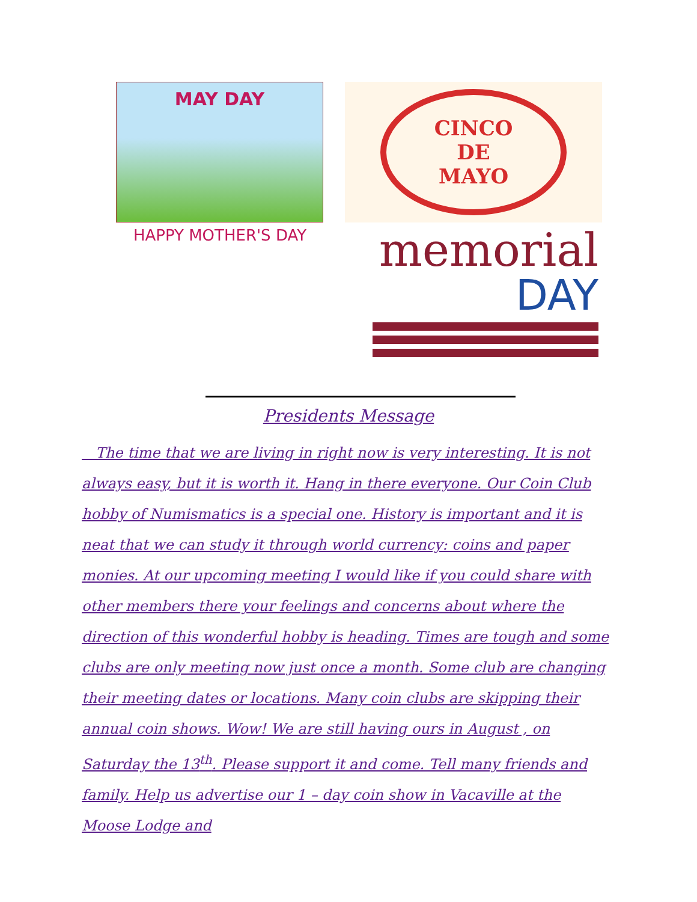MAY DAY
CINCO
DE
MAYO
HAPPY MOTHER'S DAY
memorial
DAY
Presidents Message
The time that we are living in right now is very interesting. It is not always easy, but it is worth it. Hang in there everyone. Our Coin Club hobby of Numismatics is a special one. History is important and it is neat that we can study it through world currency: coins and paper monies. At our upcoming meeting I would like if you could share with other members there your feelings and concerns about where the direction of this wonderful hobby is heading. Times are tough and some clubs are only meeting now just once a month. Some club are changing their meeting dates or locations. Many coin clubs are skipping their annual coin shows. Wow! We are still having ours in August , on Saturday the 13<sup>th</sup>. Please support it and come. Tell many friends and family. Help us advertise our 1 – day coin show in Vacaville at the Moose Lodge and